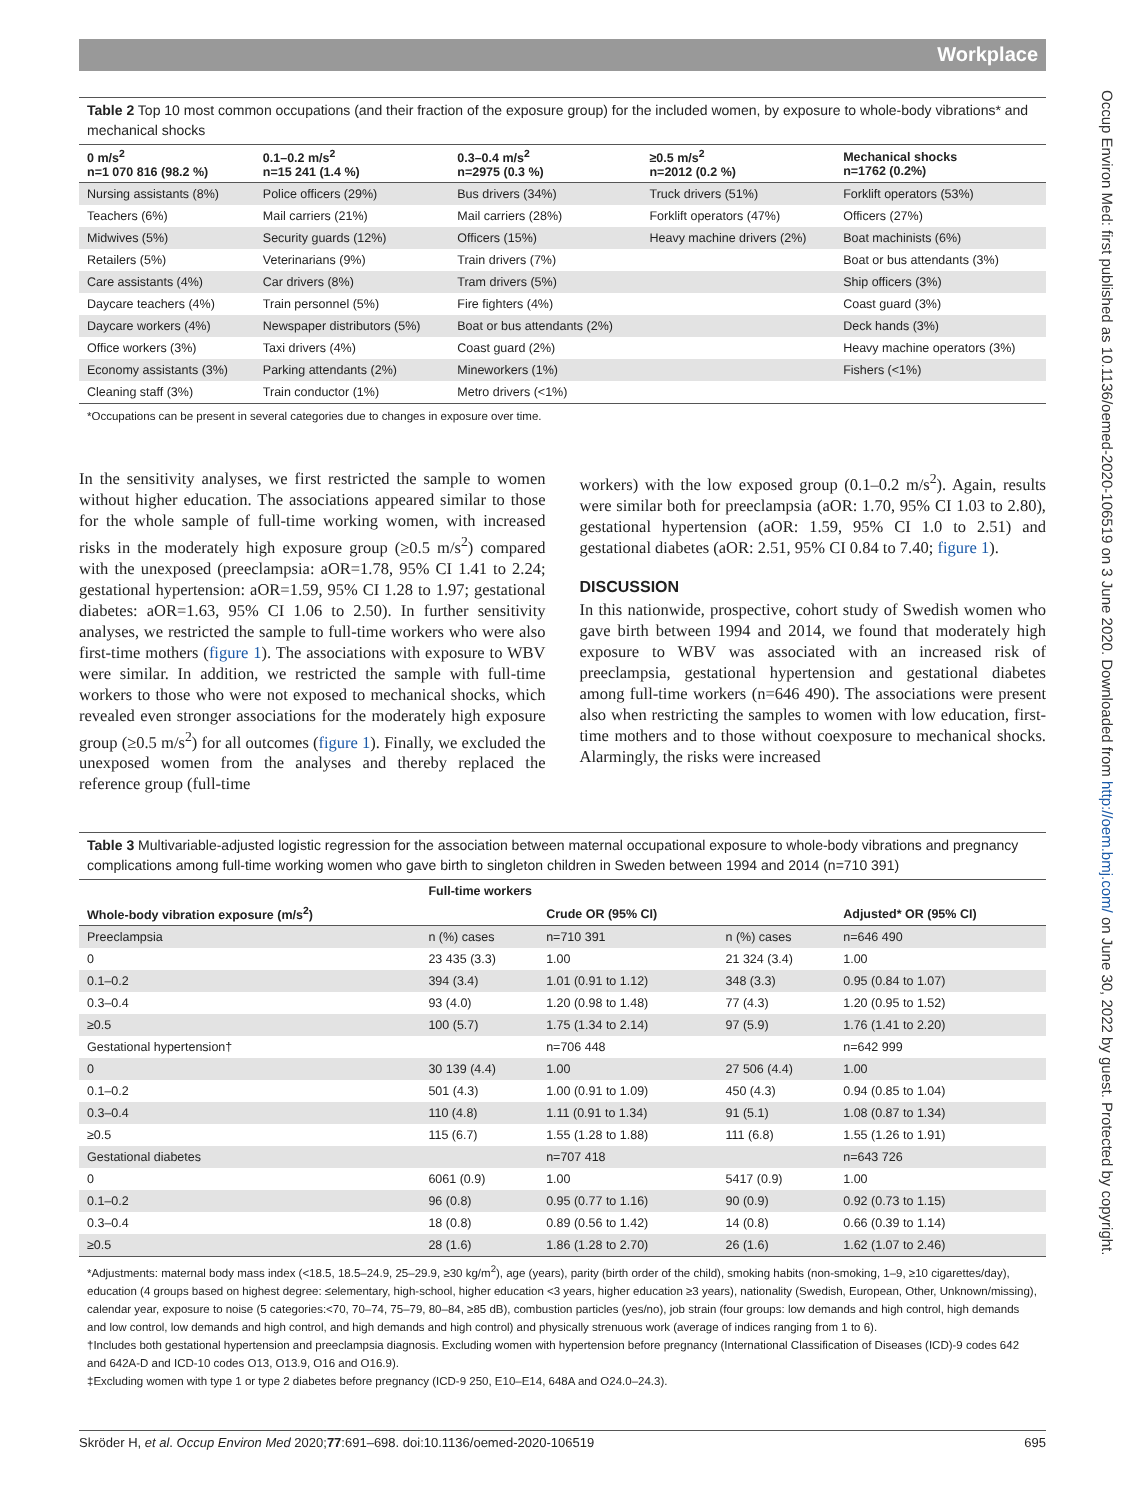Workplace
Occup Environ Med: first published as 10.1136/oemed-2020-106519 on 3 June 2020. Downloaded from http://oem.bmj.com/ on June 30, 2022 by guest. Protected by copyright.
Table 2 Top 10 most common occupations (and their fraction of the exposure group) for the included women, by exposure to whole-body vibrations* and mechanical shocks
| 0 m/s<sup>2</sup> n=1 070 816 (98.2 %) | 0.1–0.2 m/s<sup>2</sup> n=15 241 (1.4 %) | 0.3–0.4 m/s<sup>2</sup> n=2975 (0.3 %) | ≥0.5 m/s<sup>2</sup> n=2012 (0.2 %) | Mechanical shocks n=1762 (0.2%) |
| --- | --- | --- | --- | --- |
| Nursing assistants (8%) | Police officers (29%) | Bus drivers (34%) | Truck drivers (51%) | Forklift operators (53%) |
| Teachers (6%) | Mail carriers (21%) | Mail carriers (28%) | Forklift operators (47%) | Officers (27%) |
| Midwives (5%) | Security guards (12%) | Officers (15%) | Heavy machine drivers (2%) | Boat machinists (6%) |
| Retailers (5%) | Veterinarians (9%) | Train drivers (7%) | | Boat or bus attendants (3%) |
| Care assistants (4%) | Car drivers (8%) | Tram drivers (5%) | | Ship officers (3%) |
| Daycare teachers (4%) | Train personnel (5%) | Fire fighters (4%) | | Coast guard (3%) |
| Daycare workers (4%) | Newspaper distributors (5%) | Boat or bus attendants (2%) | | Deck hands (3%) |
| Office workers (3%) | Taxi drivers (4%) | Coast guard (2%) | | Heavy machine operators (3%) |
| Economy assistants (3%) | Parking attendants (2%) | Mineworkers (1%) | | Fishers (<1%) |
| Cleaning staff (3%) | Train conductor (1%) | Metro drivers (<1%) | | |
*Occupations can be present in several categories due to changes in exposure over time.
In the sensitivity analyses, we first restricted the sample to women without higher education. The associations appeared similar to those for the whole sample of full-time working women, with increased risks in the moderately high exposure group (≥0.5 m/s<sup>2</sup>) compared with the unexposed (preeclampsia: aOR=1.78, 95% CI 1.41 to 2.24; gestational hypertension: aOR=1.59, 95% CI 1.28 to 1.97; gestational diabetes: aOR=1.63, 95% CI 1.06 to 2.50). In further sensitivity analyses, we restricted the sample to full-time workers who were also first-time mothers (figure 1). The associations with exposure to WBV were similar. In addition, we restricted the sample with full-time workers to those who were not exposed to mechanical shocks, which revealed even stronger associations for the moderately high exposure group (≥0.5 m/s<sup>2</sup>) for all outcomes (figure 1). Finally, we excluded the unexposed women from the analyses and thereby replaced the reference group (full-time
workers) with the low exposed group (0.1–0.2 m/s<sup>2</sup>). Again, results were similar both for preeclampsia (aOR: 1.70, 95% CI 1.03 to 2.80), gestational hypertension (aOR: 1.59, 95% CI 1.0 to 2.51) and gestational diabetes (aOR: 2.51, 95% CI 0.84 to 7.40; figure 1).
DISCUSSION
In this nationwide, prospective, cohort study of Swedish women who gave birth between 1994 and 2014, we found that moderately high exposure to WBV was associated with an increased risk of preeclampsia, gestational hypertension and gestational diabetes among full-time workers (n=646 490). The associations were present also when restricting the samples to women with low education, first-time mothers and to those without coexposure to mechanical shocks. Alarmingly, the risks were increased
Table 3 Multivariable-adjusted logistic regression for the association between maternal occupational exposure to whole-body vibrations and pregnancy complications among full-time working women who gave birth to singleton children in Sweden between 1994 and 2014 (n=710 391)
| | Full-time workers | | | |
| --- | --- | --- | --- | --- |
| Whole-body vibration exposure (m/s<sup>2</sup>) | | Crude OR (95% CI) | | Adjusted* OR (95% CI) |
| Preeclampsia | n (%) cases | n=710 391 | n (%) cases | n=646 490 |
| 0 | 23 435 (3.3) | 1.00 | 21 324 (3.4) | 1.00 |
| 0.1–0.2 | 394 (3.4) | 1.01 (0.91 to 1.12) | 348 (3.3) | 0.95 (0.84 to 1.07) |
| 0.3–0.4 | 93 (4.0) | 1.20 (0.98 to 1.48) | 77 (4.3) | 1.20 (0.95 to 1.52) |
| ≥0.5 | 100 (5.7) | 1.75 (1.34 to 2.14) | 97 (5.9) | 1.76 (1.41 to 2.20) |
| Gestational hypertension† | | n=706 448 | | n=642 999 |
| 0 | 30 139 (4.4) | 1.00 | 27 506 (4.4) | 1.00 |
| 0.1–0.2 | 501 (4.3) | 1.00 (0.91 to 1.09) | 450 (4.3) | 0.94 (0.85 to 1.04) |
| 0.3–0.4 | 110 (4.8) | 1.11 (0.91 to 1.34) | 91 (5.1) | 1.08 (0.87 to 1.34) |
| ≥0.5 | 115 (6.7) | 1.55 (1.28 to 1.88) | 111 (6.8) | 1.55 (1.26 to 1.91) |
| Gestational diabetes | | n=707 418 | | n=643 726 |
| 0 | 6061 (0.9) | 1.00 | 5417 (0.9) | 1.00 |
| 0.1–0.2 | 96 (0.8) | 0.95 (0.77 to 1.16) | 90 (0.9) | 0.92 (0.73 to 1.15) |
| 0.3–0.4 | 18 (0.8) | 0.89 (0.56 to 1.42) | 14 (0.8) | 0.66 (0.39 to 1.14) |
| ≥0.5 | 28 (1.6) | 1.86 (1.28 to 2.70) | 26 (1.6) | 1.62 (1.07 to 2.46) |
*Adjustments: maternal body mass index (<18.5, 18.5–24.9, 25–29.9, ≥30 kg/m<sup>2</sup>), age (years), parity (birth order of the child), smoking habits (non-smoking, 1–9, ≥10 cigarettes/day), education (4 groups based on highest degree: ≤elementary, high-school, higher education <3 years, higher education ≥3 years), nationality (Swedish, European, Other, Unknown/missing), calendar year, exposure to noise (5 categories:<70, 70–74, 75–79, 80–84, ≥85 dB), combustion particles (yes/no), job strain (four groups: low demands and high control, high demands and low control, low demands and high control, and high demands and high control) and physically strenuous work (average of indices ranging from 1 to 6).
†Includes both gestational hypertension and preeclampsia diagnosis. Excluding women with hypertension before pregnancy (International Classification of Diseases (ICD)-9 codes 642 and 642A-D and ICD-10 codes O13, O13.9, O16 and O16.9).
‡Excluding women with type 1 or type 2 diabetes before pregnancy (ICD-9 250, E10–E14, 648A and O24.0–24.3).
Skröder H, et al. Occup Environ Med 2020;77:691–698. doi:10.1136/oemed-2020-106519 695